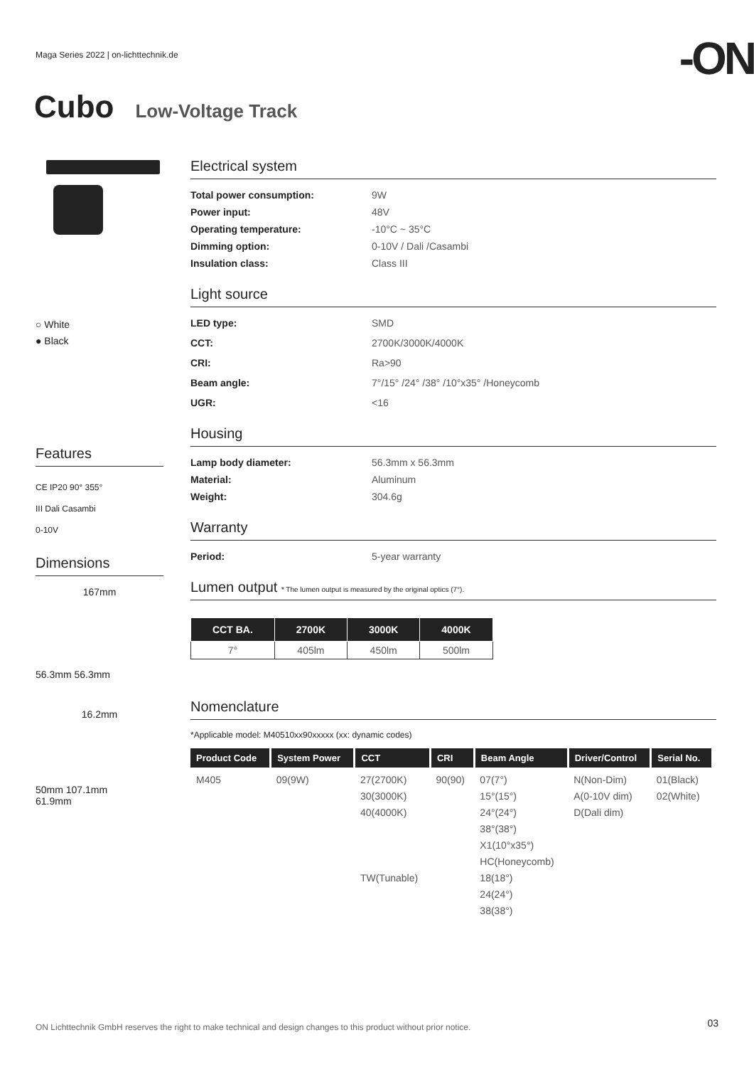Maga Series 2022 | on-lichttechnik.de
-ON
Cubo Low-Voltage Track
○ White
● Black
Features
CE IP20 90° 355°
III Dali Casambi
0-10V
Dimensions
167mm
56.3mm 56.3mm
16.2mm
50mm 107.1mm
61.9mm
Electrical system
Total power consumption: 9W Power input: 48V Operating temperature: -10°C ~ 35°C Dimming option: 0-10V / Dali /Casambi Insulation class: Class III
Light source
LED type: SMD CCT: 2700K/3000K/4000K CRI: Ra>90 Beam angle: 7°/15° /24° /38° /10°x35° /Honeycomb UGR: <16
Housing
Lamp body diameter: 56.3mm x 56.3mm Material: Aluminum Weight: 304.6g
Warranty
Period: 5-year warranty
Lumen output * The lumen output is measured by the original optics (7°).
| CCT BA. | 2700K | 3000K | 4000K |
| --- | --- | --- | --- |
| 7° | 405lm | 450lm | 500lm |
Nomenclature
*Applicable model: M40510xx90xxxxx (xx: dynamic codes)
| Product Code | System Power | CCT | CRI | Beam Angle | Driver/Control | Serial No. |
| --- | --- | --- | --- | --- | --- | --- |
| M405 | 09(9W) | 27(2700K) 30(3000K) 40(4000K) TW(Tunable) | 90(90) | 07(7°) 15°(15°) 24°(24°) 38°(38°) X1(10°x35°) HC(Honeycomb) 18(18°) 24(24°) 38(38°) | N(Non-Dim) A(0-10V dim) D(Dali dim) | 01(Black) 02(White) |
ON Lichttechnik GmbH reserves the right to make technical and design changes to this product without prior notice.
03